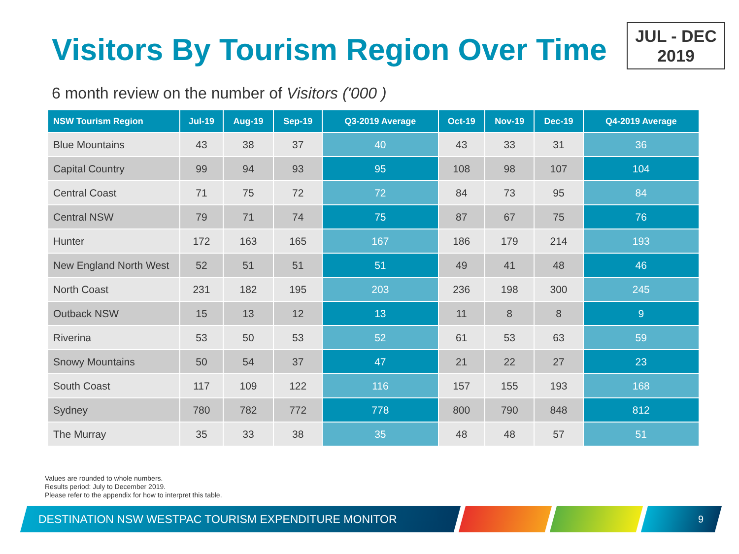Visitors By Tourism Region Over Time
JUL - DEC
2019
6 month review on the number of Visitors ('000 )
| NSW Tourism Region | Jul-19 | Aug-19 | Sep-19 | Q3-2019 Average | Oct-19 | Nov-19 | Dec-19 | Q4-2019 Average |
| --- | --- | --- | --- | --- | --- | --- | --- | --- |
| Blue Mountains | 43 | 38 | 37 | 40 | 43 | 33 | 31 | 36 |
| Capital Country | 99 | 94 | 93 | 95 | 108 | 98 | 107 | 104 |
| Central Coast | 71 | 75 | 72 | 72 | 84 | 73 | 95 | 84 |
| Central NSW | 79 | 71 | 74 | 75 | 87 | 67 | 75 | 76 |
| Hunter | 172 | 163 | 165 | 167 | 186 | 179 | 214 | 193 |
| New England North West | 52 | 51 | 51 | 51 | 49 | 41 | 48 | 46 |
| North Coast | 231 | 182 | 195 | 203 | 236 | 198 | 300 | 245 |
| Outback NSW | 15 | 13 | 12 | 13 | 11 | 8 | 8 | 9 |
| Riverina | 53 | 50 | 53 | 52 | 61 | 53 | 63 | 59 |
| Snowy Mountains | 50 | 54 | 37 | 47 | 21 | 22 | 27 | 23 |
| South Coast | 117 | 109 | 122 | 116 | 157 | 155 | 193 | 168 |
| Sydney | 780 | 782 | 772 | 778 | 800 | 790 | 848 | 812 |
| The Murray | 35 | 33 | 38 | 35 | 48 | 48 | 57 | 51 |
Values are rounded to whole numbers.
Results period: July to December 2019.
Please refer to the appendix for how to interpret this table.
DESTINATION NSW WESTPAC TOURISM EXPENDITURE MONITOR
9